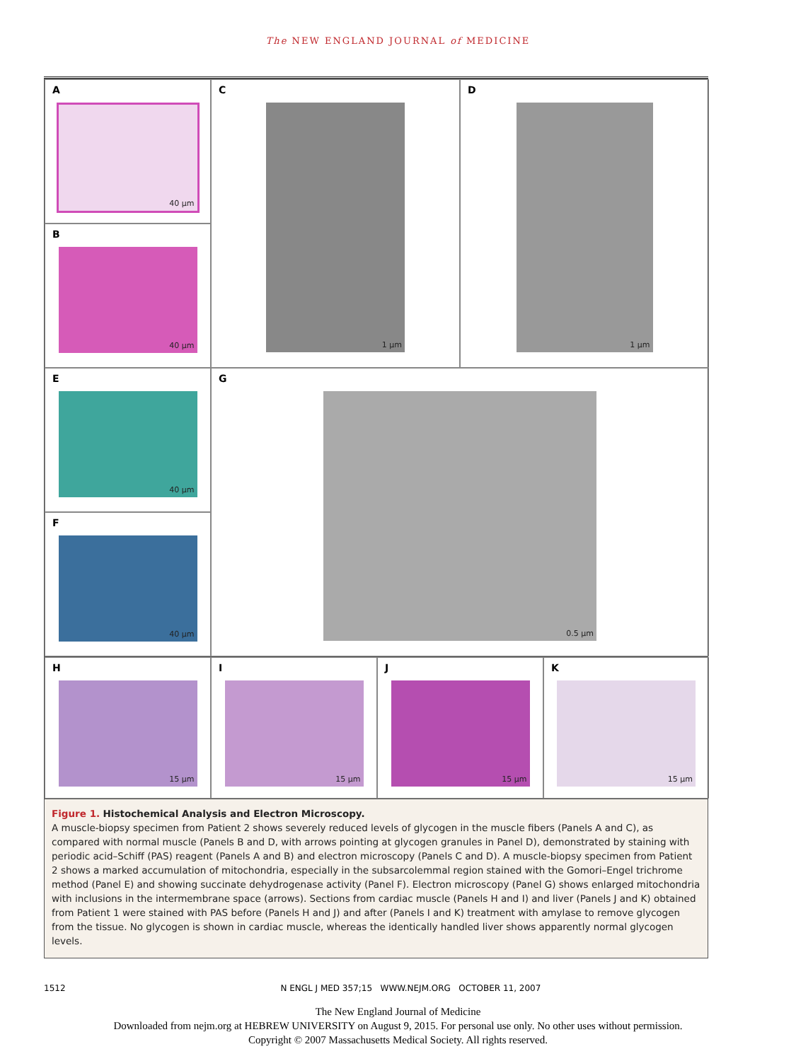The NEW ENGLAND JOURNAL of MEDICINE
A
40 µm
B
40 µm
C
1 µm
D
1 µm
E
40 µm
F
40 µm
G
0.5 µm
H
15 µm
I
15 µm
J
15 µm
K
15 µm
Figure 1. Histochemical Analysis and Electron Microscopy.
A muscle-biopsy specimen from Patient 2 shows severely reduced levels of glycogen in the muscle fibers (Panels A and C), as compared with normal muscle (Panels B and D, with arrows pointing at glycogen granules in Panel D), demonstrated by staining with periodic acid–Schiff (PAS) reagent (Panels A and B) and electron microscopy (Panels C and D). A muscle-biopsy specimen from Patient 2 shows a marked accumulation of mitochondria, especially in the subsarcolemmal region stained with the Gomori–Engel trichrome method (Panel E) and showing succinate dehydrogenase activity (Panel F). Electron microscopy (Panel G) shows enlarged mitochondria with inclusions in the intermembrane space (arrows). Sections from cardiac muscle (Panels H and I) and liver (Panels J and K) obtained from Patient 1 were stained with PAS before (Panels H and J) and after (Panels I and K) treatment with amylase to remove glycogen from the tissue. No glycogen is shown in cardiac muscle, whereas the identically handled liver shows apparently normal glycogen levels.
1512 N ENGL J MED 357;15 WWW.NEJM.ORG OCTOBER 11, 2007
The New England Journal of Medicine
Downloaded from nejm.org at HEBREW UNIVERSITY on August 9, 2015. For personal use only. No other uses without permission.
Copyright © 2007 Massachusetts Medical Society. All rights reserved.